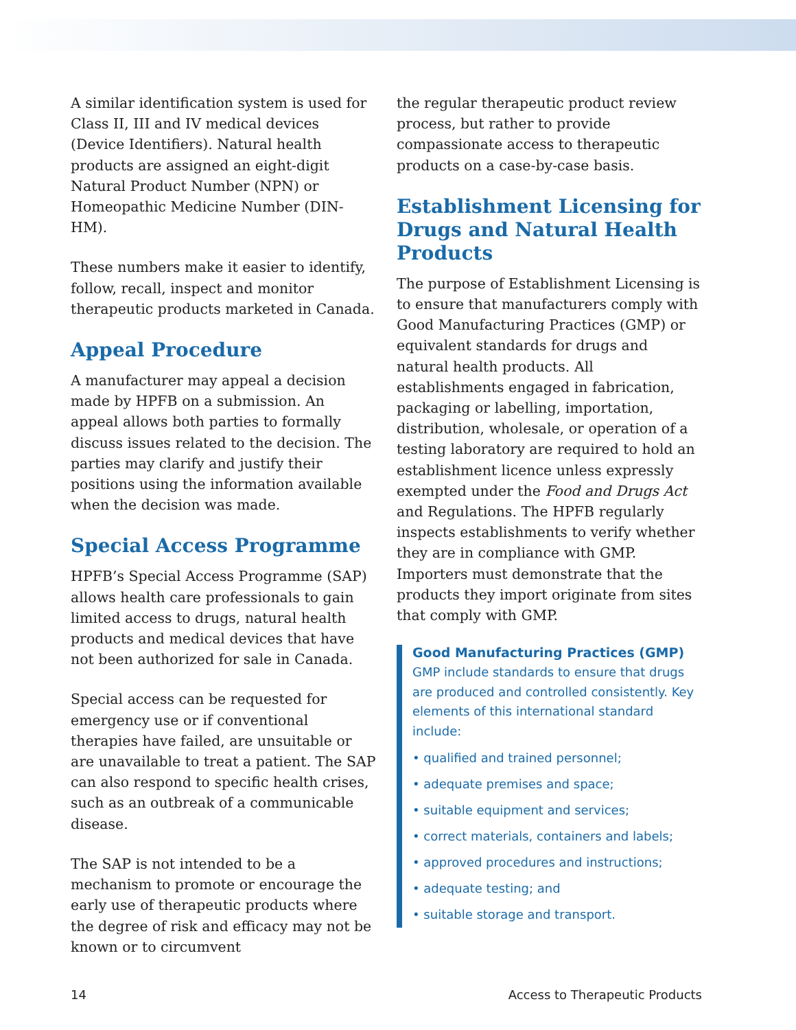A similar identification system is used for Class II, III and IV medical devices (Device Identifiers). Natural health products are assigned an eight-digit Natural Product Number (NPN) or Homeopathic Medicine Number (DIN-HM).
These numbers make it easier to identify, follow, recall, inspect and monitor therapeutic products marketed in Canada.
Appeal Procedure
A manufacturer may appeal a decision made by HPFB on a submission. An appeal allows both parties to formally discuss issues related to the decision. The parties may clarify and justify their positions using the information available when the decision was made.
Special Access Programme
HPFB’s Special Access Programme (SAP) allows health care professionals to gain limited access to drugs, natural health products and medical devices that have not been authorized for sale in Canada.
Special access can be requested for emergency use or if conventional therapies have failed, are unsuitable or are unavailable to treat a patient. The SAP can also respond to specific health crises, such as an outbreak of a communicable disease.
The SAP is not intended to be a mechanism to promote or encourage the early use of therapeutic products where the degree of risk and efficacy may not be known or to circumvent
the regular therapeutic product review process, but rather to provide compassionate access to therapeutic products on a case-by-case basis.
Establishment Licensing for Drugs and Natural Health Products
The purpose of Establishment Licensing is to ensure that manufacturers comply with Good Manufacturing Practices (GMP) or equivalent standards for drugs and natural health products. All establishments engaged in fabrication, packaging or labelling, importation, distribution, wholesale, or operation of a testing laboratory are required to hold an establishment licence unless expressly exempted under the Food and Drugs Act and Regulations. The HPFB regularly inspects establishments to verify whether they are in compliance with GMP. Importers must demonstrate that the products they import originate from sites that comply with GMP.
Good Manufacturing Practices (GMP)
GMP include standards to ensure that drugs are produced and controlled consistently. Key elements of this international standard include:
• qualified and trained personnel;
• adequate premises and space;
• suitable equipment and services;
• correct materials, containers and labels;
• approved procedures and instructions;
• adequate testing; and
• suitable storage and transport.
14 Access to Therapeutic Products